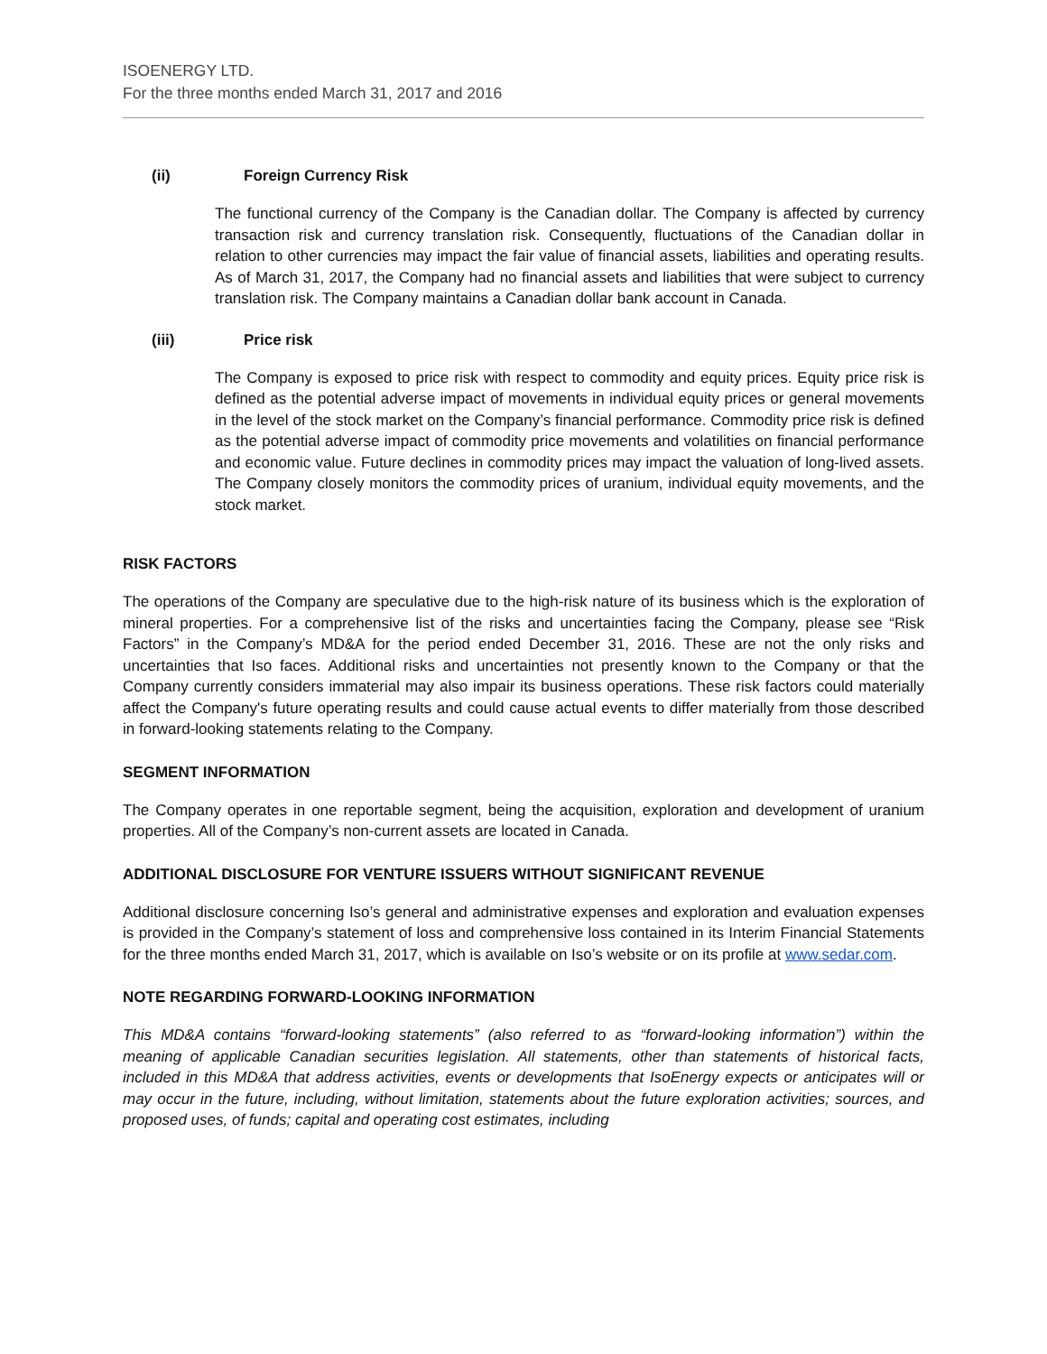ISOENERGY LTD.
For the three months ended March 31, 2017 and 2016
(ii) Foreign Currency Risk
The functional currency of the Company is the Canadian dollar. The Company is affected by currency transaction risk and currency translation risk. Consequently, fluctuations of the Canadian dollar in relation to other currencies may impact the fair value of financial assets, liabilities and operating results. As of March 31, 2017, the Company had no financial assets and liabilities that were subject to currency translation risk. The Company maintains a Canadian dollar bank account in Canada.
(iii) Price risk
The Company is exposed to price risk with respect to commodity and equity prices. Equity price risk is defined as the potential adverse impact of movements in individual equity prices or general movements in the level of the stock market on the Company’s financial performance. Commodity price risk is defined as the potential adverse impact of commodity price movements and volatilities on financial performance and economic value. Future declines in commodity prices may impact the valuation of long-lived assets. The Company closely monitors the commodity prices of uranium, individual equity movements, and the stock market.
RISK FACTORS
The operations of the Company are speculative due to the high-risk nature of its business which is the exploration of mineral properties. For a comprehensive list of the risks and uncertainties facing the Company, please see “Risk Factors” in the Company’s MD&A for the period ended December 31, 2016. These are not the only risks and uncertainties that Iso faces. Additional risks and uncertainties not presently known to the Company or that the Company currently considers immaterial may also impair its business operations. These risk factors could materially affect the Company's future operating results and could cause actual events to differ materially from those described in forward-looking statements relating to the Company.
SEGMENT INFORMATION
The Company operates in one reportable segment, being the acquisition, exploration and development of uranium properties. All of the Company’s non-current assets are located in Canada.
ADDITIONAL DISCLOSURE FOR VENTURE ISSUERS WITHOUT SIGNIFICANT REVENUE
Additional disclosure concerning Iso’s general and administrative expenses and exploration and evaluation expenses is provided in the Company’s statement of loss and comprehensive loss contained in its Interim Financial Statements for the three months ended March 31, 2017, which is available on Iso’s website or on its profile at www.sedar.com.
NOTE REGARDING FORWARD-LOOKING INFORMATION
This MD&A contains “forward-looking statements” (also referred to as “forward-looking information”) within the meaning of applicable Canadian securities legislation. All statements, other than statements of historical facts, included in this MD&A that address activities, events or developments that IsoEnergy expects or anticipates will or may occur in the future, including, without limitation, statements about the future exploration activities; sources, and proposed uses, of funds; capital and operating cost estimates, including